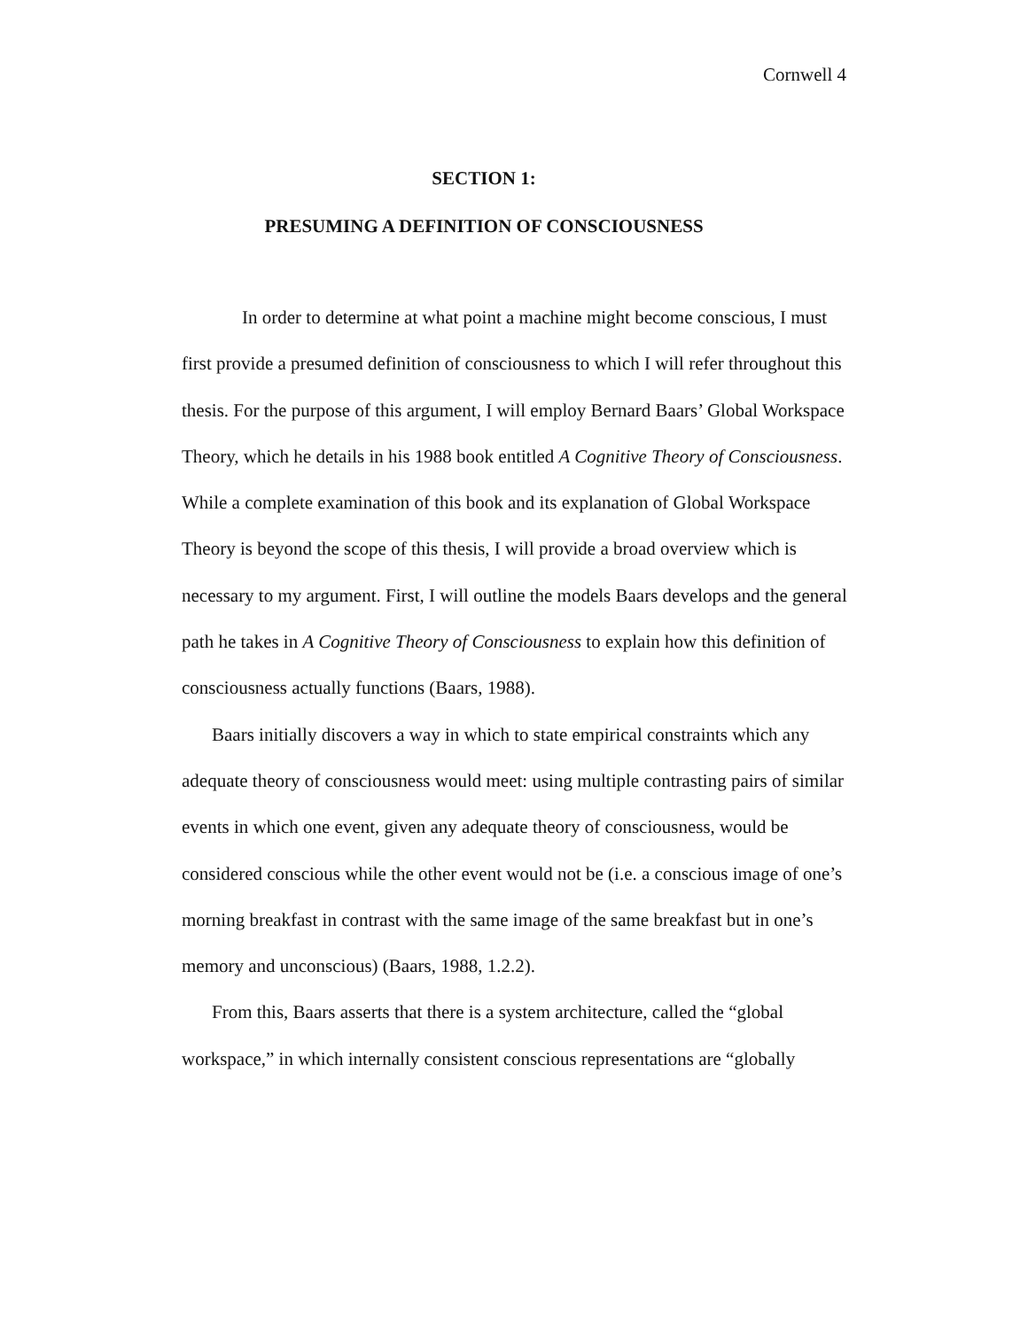Cornwell 4
SECTION 1:
PRESUMING A DEFINITION OF CONSCIOUSNESS
In order to determine at what point a machine might become conscious, I must first provide a presumed definition of consciousness to which I will refer throughout this thesis. For the purpose of this argument, I will employ Bernard Baars’ Global Workspace Theory, which he details in his 1988 book entitled A Cognitive Theory of Consciousness. While a complete examination of this book and its explanation of Global Workspace Theory is beyond the scope of this thesis, I will provide a broad overview which is necessary to my argument. First, I will outline the models Baars develops and the general path he takes in A Cognitive Theory of Consciousness to explain how this definition of consciousness actually functions (Baars, 1988).
Baars initially discovers a way in which to state empirical constraints which any adequate theory of consciousness would meet: using multiple contrasting pairs of similar events in which one event, given any adequate theory of consciousness, would be considered conscious while the other event would not be (i.e. a conscious image of one’s morning breakfast in contrast with the same image of the same breakfast but in one’s memory and unconscious) (Baars, 1988, 1.2.2).
From this, Baars asserts that there is a system architecture, called the “global workspace,” in which internally consistent conscious representations are “globally